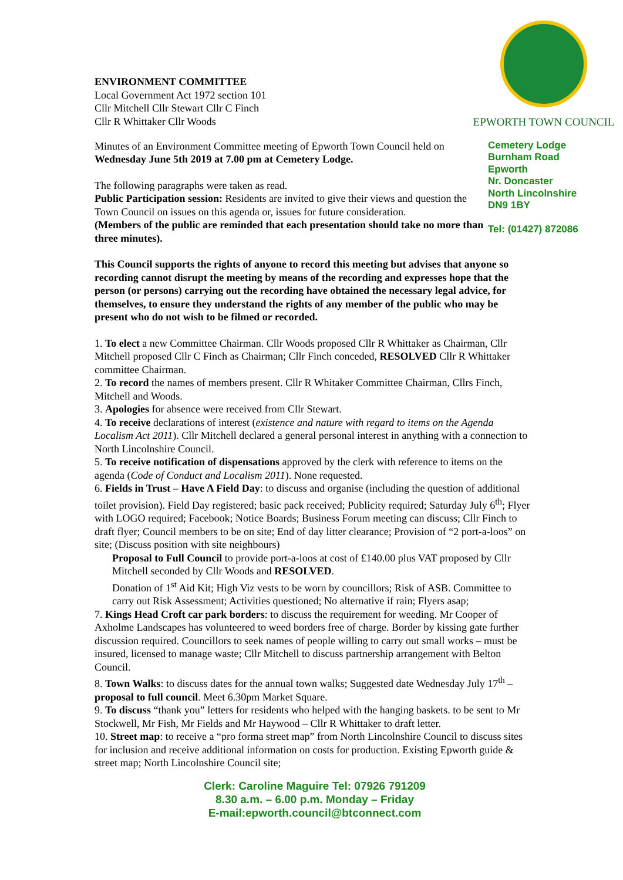ENVIRONMENT COMMITTEE
Local Government Act 1972 section 101
Cllr Mitchell Cllr Stewart Cllr C Finch
Cllr R Whittaker Cllr Woods
EPWORTH TOWN COUNCIL
Minutes of an Environment Committee meeting of Epworth Town Council held on Wednesday June 5th 2019 at 7.00 pm at Cemetery Lodge.
The following paragraphs were taken as read.
Public Participation session: Residents are invited to give their views and question the Town Council on issues on this agenda or, issues for future consideration.
(Members of the public are reminded that each presentation should take no more than three minutes).
Cemetery Lodge
Burnham Road
Epworth
Nr. Doncaster
North Lincolnshire
DN9 1BY
Tel: (01427) 872086
This Council supports the rights of anyone to record this meeting but advises that anyone so recording cannot disrupt the meeting by means of the recording and expresses hope that the person (or persons) carrying out the recording have obtained the necessary legal advice, for themselves, to ensure they understand the rights of any member of the public who may be present who do not wish to be filmed or recorded.
1. To elect a new Committee Chairman. Cllr Woods proposed Cllr R Whittaker as Chairman, Cllr Mitchell proposed Cllr C Finch as Chairman; Cllr Finch conceded, RESOLVED Cllr R Whittaker committee Chairman.
2. To record the names of members present. Cllr R Whitaker Committee Chairman, Cllrs Finch, Mitchell and Woods.
3. Apologies for absence were received from Cllr Stewart.
4. To receive declarations of interest (existence and nature with regard to items on the Agenda Localism Act 2011). Cllr Mitchell declared a general personal interest in anything with a connection to North Lincolnshire Council.
5. To receive notification of dispensations approved by the clerk with reference to items on the agenda (Code of Conduct and Localism 2011). None requested.
6. Fields in Trust – Have A Field Day: to discuss and organise (including the question of additional toilet provision). Field Day registered; basic pack received; Publicity required; Saturday July 6<sup>th</sup>; Flyer with LOGO required; Facebook; Notice Boards; Business Forum meeting can discuss; Cllr Finch to draft flyer; Council members to be on site; End of day litter clearance; Provision of “2 port-a-loos” on site; (Discuss position with site neighbours)
Proposal to Full Council to provide port-a-loos at cost of £140.00 plus VAT proposed by Cllr Mitchell seconded by Cllr Woods and RESOLVED.
Donation of 1<sup>st</sup> Aid Kit; High Viz vests to be worn by councillors; Risk of ASB. Committee to carry out Risk Assessment; Activities questioned; No alternative if rain; Flyers asap;
7. Kings Head Croft car park borders: to discuss the requirement for weeding. Mr Cooper of Axholme Landscapes has volunteered to weed borders free of charge. Border by kissing gate further discussion required. Councillors to seek names of people willing to carry out small works – must be insured, licensed to manage waste; Cllr Mitchell to discuss partnership arrangement with Belton Council.
8. Town Walks: to discuss dates for the annual town walks; Suggested date Wednesday July 17<sup>th</sup> – proposal to full council. Meet 6.30pm Market Square.
9. To discuss “thank you” letters for residents who helped with the hanging baskets. to be sent to Mr Stockwell, Mr Fish, Mr Fields and Mr Haywood – Cllr R Whittaker to draft letter.
10. Street map: to receive a “pro forma street map” from North Lincolnshire Council to discuss sites for inclusion and receive additional information on costs for production. Existing Epworth guide & street map; North Lincolnshire Council site;
Clerk: Caroline Maguire Tel: 07926 791209
8.30 a.m. – 6.00 p.m. Monday – Friday
E-mail:epworth.council@btconnect.com